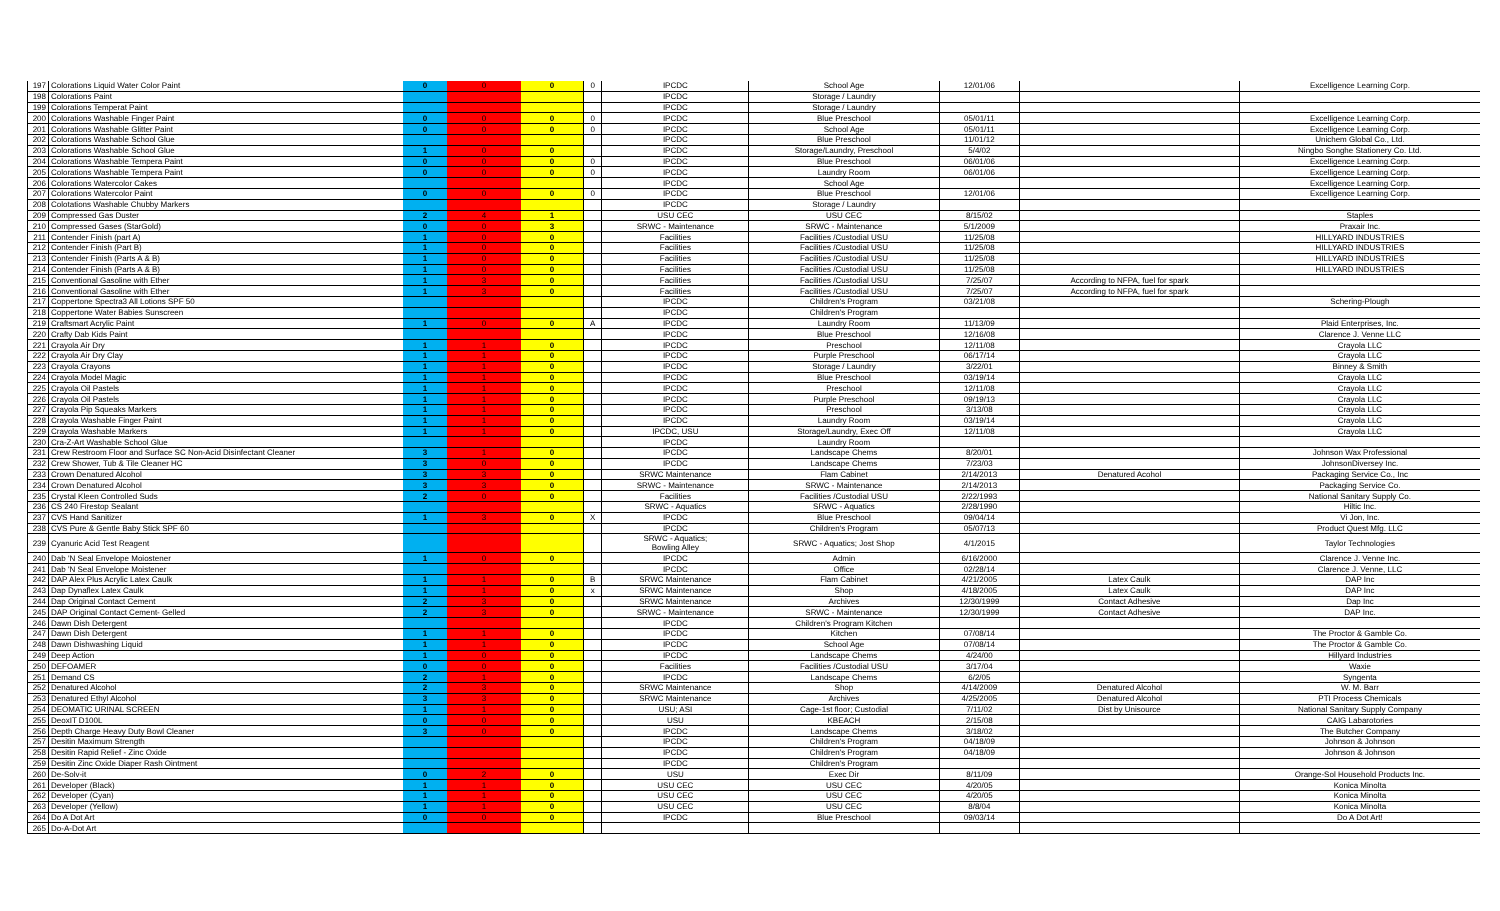| 197 | Colorations Liquid Water Color Paint | 0 | 0 | 0 | 0 | IPCDC | School Age | 12/01/06 | | Excelligence Learning Corp. |
| 198 | Colorations Paint | | | | | IPCDC | Storage / Laundry | | | |
| 199 | Colorations Temperat Paint | | | | | IPCDC | Storage / Laundry | | | |
| 200 | Colorations Washable Finger Paint | 0 | 0 | 0 | 0 | IPCDC | Blue Preschool | 05/01/11 | | Excelligence Learning Corp. |
| 201 | Colorations Washable Glitter Paint | 0 | 0 | 0 | 0 | IPCDC | School Age | 05/01/11 | | Excelligence Learning Corp. |
| 202 | Colorations Washable School Glue | | | | | IPCDC | Blue Preschool | 11/01/12 | | Unichem Global Co., Ltd. |
| 203 | Colorations Washable School Glue | 1 | 0 | 0 | | IPCDC | Storage/Laundry, Preschool | 5/4/02 | | Ningbo Songhe Stationery Co. Ltd. |
| 204 | Colorations Washable Tempera Paint | 0 | 0 | 0 | 0 | IPCDC | Blue Preschool | 06/01/06 | | Excelligence Learning Corp. |
| 205 | Colorations Washable Tempera Paint | 0 | 0 | 0 | 0 | IPCDC | Laundry Room | 06/01/06 | | Excelligence Learning Corp. |
| 206 | Colorations Watercolor Cakes | | | | | IPCDC | School Age | | | Excelligence Learning Corp. |
| 207 | Colorations Watercolor Paint | 0 | 0 | 0 | 0 | IPCDC | Blue Preschool | 12/01/06 | | Excelligence Learning Corp. |
| 208 | Colotations Washable Chubby Markers | | | | | IPCDC | Storage / Laundry | | | |
| 209 | Compressed Gas Duster | 2 | 4 | 1 | | USU CEC | USU CEC | 8/15/02 | | Staples |
| 210 | Compressed Gases (StarGold) | 0 | 0 | 3 | | SRWC - Maintenance | SRWC - Maintenance | 5/1/2009 | | Praxair Inc. |
| 211 | Contender Finish (part A) | 1 | 0 | 0 | | Facilities | Facilities /Custodial USU | 11/25/08 | | HILLYARD INDUSTRIES |
| 212 | Contender Finish (Part B) | 1 | 0 | 0 | | Facilities | Facilities /Custodial USU | 11/25/08 | | HILLYARD INDUSTRIES |
| 213 | Contender Finish (Parts A & B) | 1 | 0 | 0 | | Facilities | Facilities /Custodial USU | 11/25/08 | | HILLYARD INDUSTRIES |
| 214 | Contender Finish (Parts A & B) | 1 | 0 | 0 | | Facilities | Facilities /Custodial USU | 11/25/08 | | HILLYARD INDUSTRIES |
| 215 | Conventional Gasoline with Ether | 1 | 3 | 0 | | Facilities | Facilities /Custodial USU | 7/25/07 | According to NFPA, fuel for spark | |
| 216 | Conventional Gasoline with Ether | 1 | 3 | 0 | | Facilities | Facilities /Custodial USU | 7/25/07 | According to NFPA, fuel for spark | |
| 217 | Coppertone Spectra3 All Lotions SPF 50 | | | | | IPCDC | Children's Program | 03/21/08 | | Schering-Plough |
| 218 | Coppertone Water Babies Sunscreen | | | | | IPCDC | Children's Program | | | |
| 219 | Craftsmart Acrylic Paint | 1 | 0 | 0 | A | IPCDC | Laundry Room | 11/13/09 | | Plaid Enterprises, Inc. |
| 220 | Crafty Dab Kids Paint | | | | | IPCDC | Blue Preschool | 12/16/08 | | Clarence J. Venne LLC |
| 221 | Crayola Air Dry | 1 | 1 | 0 | | IPCDC | Preschool | 12/11/08 | | Crayola LLC |
| 222 | Crayola Air Dry Clay | 1 | 1 | 0 | | IPCDC | Purple Preschool | 06/17/14 | | Crayola LLC |
| 223 | Crayola Crayons | 1 | 1 | 0 | | IPCDC | Storage / Laundry | 3/22/01 | | Binney & Smith |
| 224 | Crayola Model Magic | 1 | 1 | 0 | | IPCDC | Blue Preschool | 03/19/14 | | Crayola LLC |
| 225 | Crayola Oil Pastels | 1 | 1 | 0 | | IPCDC | Preschool | 12/11/08 | | Crayola LLC |
| 226 | Crayola Oil Pastels | 1 | 1 | 0 | | IPCDC | Purple Preschool | 09/19/13 | | Crayola LLC |
| 227 | Crayola Pip Squeaks Markers | 1 | 1 | 0 | | IPCDC | Preschool | 3/13/08 | | Crayola LLC |
| 228 | Crayola Washable Finger Paint | 1 | 1 | 0 | | IPCDC | Laundry Room | 03/19/14 | | Crayola LLC |
| 229 | Crayola Washable Markers | 1 | 1 | 0 | | IPCDC, USU | Storage/Laundry, Exec Off | 12/11/08 | | Crayola LLC |
| 230 | Cra-Z-Art Washable School Glue | | | | | IPCDC | Laundry Room | | | |
| 231 | Crew Restroom Floor and Surface SC Non-Acid Disinfectant Cleaner | 3 | 1 | 0 | | IPCDC | Landscape Chems | 8/20/01 | | Johnson Wax Professional |
| 232 | Crew Shower, Tub & Tile Cleaner HC | 3 | 0 | 0 | | IPCDC | Landscape Chems | 7/23/03 | | JohnsonDiversey Inc. |
| 233 | Crown Denatured Alcohol | 3 | 3 | 0 | | SRWC Maintenance | Flam Cabinet | 2/14/2013 | Denatured Acohol | Packaging Service Co., Inc |
| 234 | Crown Denatured Alcohol | 3 | 3 | 0 | | SRWC - Maintenance | SRWC - Maintenance | 2/14/2013 | | Packaging Service Co. |
| 235 | Crystal Kleen Controlled Suds | 2 | 0 | 0 | | Facilities | Facilities /Custodial USU | 2/22/1993 | | National Sanitary Supply Co. |
| 236 | CS 240 Firestop Sealant | | | | | SRWC - Aquatics | SRWC - Aquatics | 2/28/1990 | | Hiltic Inc. |
| 237 | CVS Hand Sanitizer | 1 | 3 | 0 | X | IPCDC | Blue Preschool | 09/04/14 | | Vi Jon, Inc. |
| 238 | CVS Pure & Gentle Baby Stick SPF 60 | | | | | IPCDC | Children's Program | 05/07/13 | | Product Quest Mfg. LLC |
| 239 | Cyanuric Acid Test Reagent | | | | | SRWC - Aquatics; Bowling Alley | SRWC - Aquatics; Jost Shop | 4/1/2015 | | Taylor Technologies |
| 240 | Dab 'N Seal Envelope Moiostener | 1 | 0 | 0 | | IPCDC | Admin | 6/16/2000 | | Clarence J. Venne Inc. |
| 241 | Dab 'N Seal Envelope Moistener | | | | | IPCDC | Office | 02/28/14 | | Clarence J. Venne, LLC |
| 242 | DAP Alex Plus Acrylic Latex Caulk | 1 | 1 | 0 | B | SRWC Maintenance | Flam Cabinet | 4/21/2005 | Latex Caulk | DAP Inc |
| 243 | Dap Dynaflex Latex Caulk | 1 | 1 | 0 | x | SRWC Maintenance | Shop | 4/18/2005 | Latex Caulk | DAP Inc |
| 244 | Dap Original Contact Cement | 2 | 3 | 0 | | SRWC Maintenance | Archives | 12/30/1999 | Contact Adhesive | Dap Inc |
| 245 | DAP Original Contact Cement- Gelled | 2 | 3 | 0 | | SRWC - Maintenance | SRWC - Maintenance | 12/30/1999 | Contact Adhesive | DAP Inc. |
| 246 | Dawn Dish Detergent | | | | | IPCDC | Children's Program Kitchen | | | |
| 247 | Dawn Dish Detergent | 1 | 1 | 0 | | IPCDC | Kitchen | 07/08/14 | | The Proctor & Gamble Co. |
| 248 | Dawn Dishwashing Liquid | 1 | 1 | 0 | | IPCDC | School Age | 07/08/14 | | The Proctor & Gamble Co. |
| 249 | Deep Action | 1 | 0 | 0 | | IPCDC | Landscape Chems | 4/24/00 | | Hillyard Industries |
| 250 | DEFOAMER | 0 | 0 | 0 | | Facilities | Facilities /Custodial USU | 3/17/04 | | Waxie |
| 251 | Demand CS | 2 | 1 | 0 | | IPCDC | Landscape Chems | 6/2/05 | | Syngenta |
| 252 | Denatured Alcohol | 2 | 3 | 0 | | SRWC Maintenance | Shop | 4/14/2009 | Denatured Alcohol | W. M. Barr |
| 253 | Denatured Ethyl Alcohol | 3 | 3 | 0 | | SRWC Maintenance | Archives | 4/25/2005 | Denatured Alcohol | PTI Process Chemicals |
| 254 | DEOMATIC URINAL SCREEN | 1 | 1 | 0 | | USU; ASI | Cage-1st floor; Custodial | 7/11/02 | Dist by Unisource | National Sanitary Supply Company |
| 255 | DeoxIT D100L | 0 | 0 | 0 | | USU | KBEACH | 2/15/08 | | CAIG Labarotories |
| 256 | Depth Charge Heavy Duty Bowl Cleaner | 3 | 0 | 0 | | IPCDC | Landscape Chems | 3/18/02 | | The Butcher Company |
| 257 | Desitin Maximum Strength | | | | | IPCDC | Children's Program | 04/18/09 | | Johnson & Johnson |
| 258 | Desitin Rapid Relief - Zinc Oxide | | | | | IPCDC | Children's Program | 04/18/09 | | Johnson & Johnson |
| 259 | Desitin Zinc Oxide Diaper Rash Ointment | | | | | IPCDC | Children's Program | | | |
| 260 | De-Solv-it | 0 | 2 | 0 | | USU | Exec Dir | 8/11/09 | | Orange-Sol Household Products Inc. |
| 261 | Developer (Black) | 1 | 1 | 0 | | USU CEC | USU CEC | 4/20/05 | | Konica Minolta |
| 262 | Developer (Cyan) | 1 | 1 | 0 | | USU CEC | USU CEC | 4/20/05 | | Konica Minolta |
| 263 | Developer (Yellow) | 1 | 1 | 0 | | USU CEC | USU CEC | 8/8/04 | | Konica Minolta |
| 264 | Do A Dot Art | 0 | 0 | 0 | | IPCDC | Blue Preschool | 09/03/14 | | Do A Dot Art! |
| 265 | Do-A-Dot Art | | | | | | | | | |